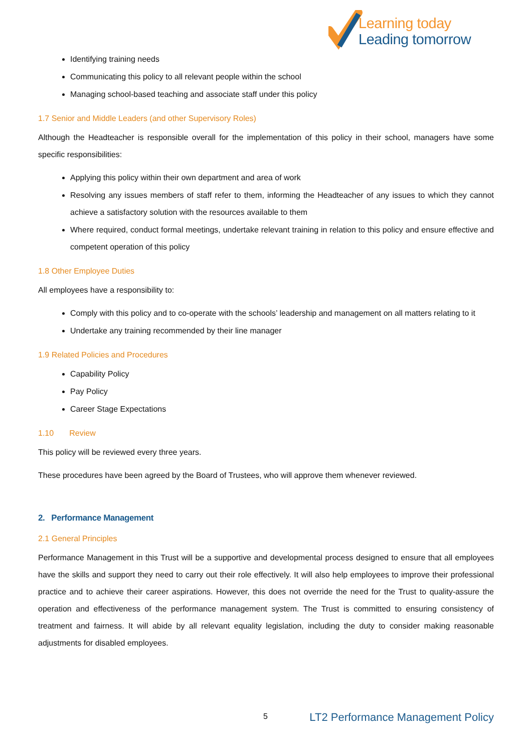Learning today
Leading tomorrow
Identifying training needs
Communicating this policy to all relevant people within the school
Managing school-based teaching and associate staff under this policy
1.7 Senior and Middle Leaders (and other Supervisory Roles)
Although the Headteacher is responsible overall for the implementation of this policy in their school, managers have some specific responsibilities:
Applying this policy within their own department and area of work
Resolving any issues members of staff refer to them, informing the Headteacher of any issues to which they cannot achieve a satisfactory solution with the resources available to them
Where required, conduct formal meetings, undertake relevant training in relation to this policy and ensure effective and competent operation of this policy
1.8 Other Employee Duties
All employees have a responsibility to:
Comply with this policy and to co-operate with the schools’ leadership and management on all matters relating to it
Undertake any training recommended by their line manager
1.9 Related Policies and Procedures
Capability Policy
Pay Policy
Career Stage Expectations
1.10 Review
This policy will be reviewed every three years.
These procedures have been agreed by the Board of Trustees, who will approve them whenever reviewed.
2. Performance Management
2.1 General Principles
Performance Management in this Trust will be a supportive and developmental process designed to ensure that all employees have the skills and support they need to carry out their role effectively. It will also help employees to improve their professional practice and to achieve their career aspirations. However, this does not override the need for the Trust to quality-assure the operation and effectiveness of the performance management system. The Trust is committed to ensuring consistency of treatment and fairness. It will abide by all relevant equality legislation, including the duty to consider making reasonable adjustments for disabled employees.
5 LT2 Performance Management Policy